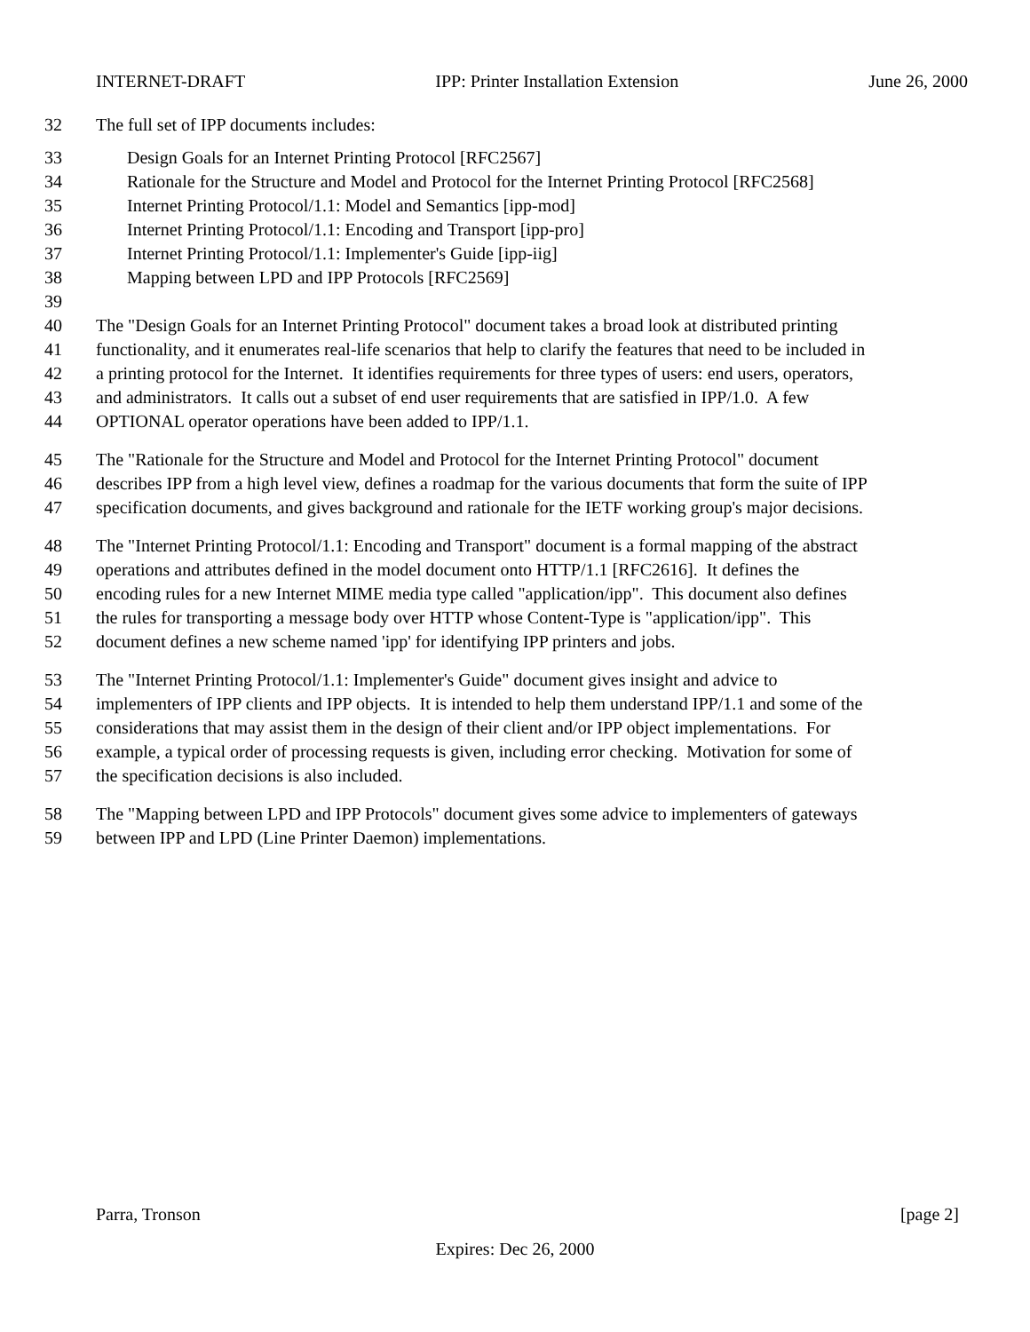INTERNET-DRAFT IPP: Printer Installation Extension June 26, 2000
32 The full set of IPP documents includes:
33 Design Goals for an Internet Printing Protocol [RFC2567]
34 Rationale for the Structure and Model and Protocol for the Internet Printing Protocol [RFC2568]
35 Internet Printing Protocol/1.1: Model and Semantics [ipp-mod]
36 Internet Printing Protocol/1.1: Encoding and Transport [ipp-pro]
37 Internet Printing Protocol/1.1: Implementer's Guide [ipp-iig]
38 Mapping between LPD and IPP Protocols [RFC2569]
39
40 The "Design Goals for an Internet Printing Protocol" document takes a broad look at distributed printing
41 functionality, and it enumerates real-life scenarios that help to clarify the features that need to be included in
42 a printing protocol for the Internet. It identifies requirements for three types of users: end users, operators,
43 and administrators. It calls out a subset of end user requirements that are satisfied in IPP/1.0. A few
44 OPTIONAL operator operations have been added to IPP/1.1.
45 The "Rationale for the Structure and Model and Protocol for the Internet Printing Protocol" document
46 describes IPP from a high level view, defines a roadmap for the various documents that form the suite of IPP
47 specification documents, and gives background and rationale for the IETF working group's major decisions.
48 The "Internet Printing Protocol/1.1: Encoding and Transport" document is a formal mapping of the abstract
49 operations and attributes defined in the model document onto HTTP/1.1 [RFC2616]. It defines the
50 encoding rules for a new Internet MIME media type called "application/ipp". This document also defines
51 the rules for transporting a message body over HTTP whose Content-Type is "application/ipp". This
52 document defines a new scheme named 'ipp' for identifying IPP printers and jobs.
53 The "Internet Printing Protocol/1.1: Implementer's Guide" document gives insight and advice to
54 implementers of IPP clients and IPP objects. It is intended to help them understand IPP/1.1 and some of the
55 considerations that may assist them in the design of their client and/or IPP object implementations. For
56 example, a typical order of processing requests is given, including error checking. Motivation for some of
57 the specification decisions is also included.
58 The "Mapping between LPD and IPP Protocols" document gives some advice to implementers of gateways
59 between IPP and LPD (Line Printer Daemon) implementations.
Parra, Tronson [page 2]
Expires: Dec 26, 2000